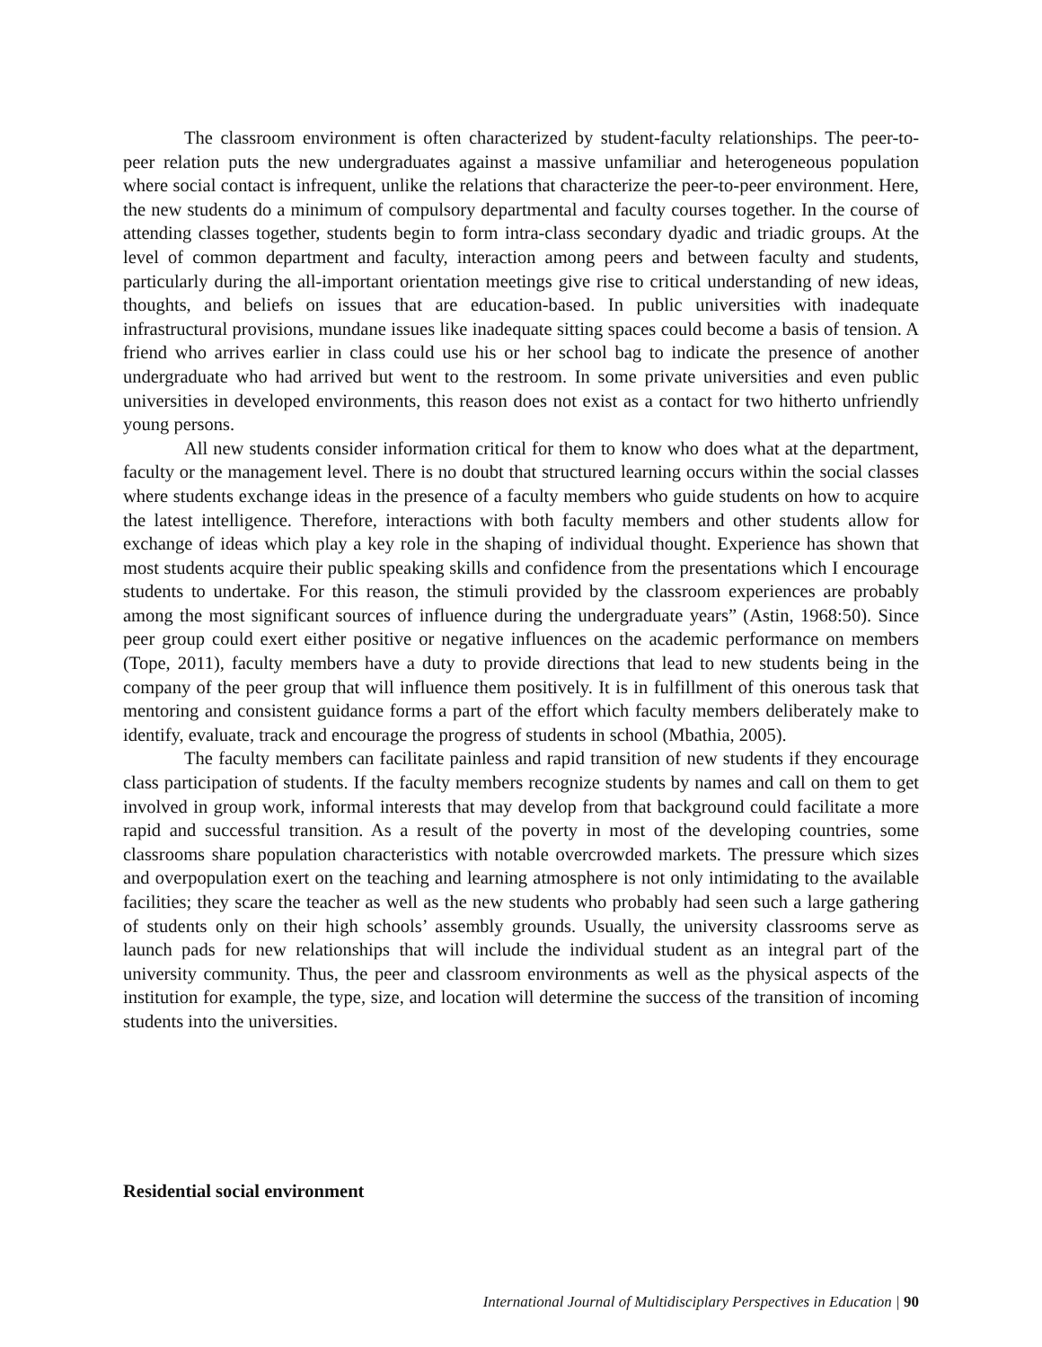The classroom environment is often characterized by student-faculty relationships. The peer-to-peer relation puts the new undergraduates against a massive unfamiliar and heterogeneous population where social contact is infrequent, unlike the relations that characterize the peer-to-peer environment. Here, the new students do a minimum of compulsory departmental and faculty courses together. In the course of attending classes together, students begin to form intra-class secondary dyadic and triadic groups. At the level of common department and faculty, interaction among peers and between faculty and students, particularly during the all-important orientation meetings give rise to critical understanding of new ideas, thoughts, and beliefs on issues that are education-based. In public universities with inadequate infrastructural provisions, mundane issues like inadequate sitting spaces could become a basis of tension. A friend who arrives earlier in class could use his or her school bag to indicate the presence of another undergraduate who had arrived but went to the restroom. In some private universities and even public universities in developed environments, this reason does not exist as a contact for two hitherto unfriendly young persons.
All new students consider information critical for them to know who does what at the department, faculty or the management level. There is no doubt that structured learning occurs within the social classes where students exchange ideas in the presence of a faculty members who guide students on how to acquire the latest intelligence. Therefore, interactions with both faculty members and other students allow for exchange of ideas which play a key role in the shaping of individual thought. Experience has shown that most students acquire their public speaking skills and confidence from the presentations which I encourage students to undertake. For this reason, the stimuli provided by the classroom experiences are probably among the most significant sources of influence during the undergraduate years” (Astin, 1968:50). Since peer group could exert either positive or negative influences on the academic performance on members (Tope, 2011), faculty members have a duty to provide directions that lead to new students being in the company of the peer group that will influence them positively. It is in fulfillment of this onerous task that mentoring and consistent guidance forms a part of the effort which faculty members deliberately make to identify, evaluate, track and encourage the progress of students in school (Mbathia, 2005).
The faculty members can facilitate painless and rapid transition of new students if they encourage class participation of students. If the faculty members recognize students by names and call on them to get involved in group work, informal interests that may develop from that background could facilitate a more rapid and successful transition. As a result of the poverty in most of the developing countries, some classrooms share population characteristics with notable overcrowded markets. The pressure which sizes and overpopulation exert on the teaching and learning atmosphere is not only intimidating to the available facilities; they scare the teacher as well as the new students who probably had seen such a large gathering of students only on their high schools’ assembly grounds. Usually, the university classrooms serve as launch pads for new relationships that will include the individual student as an integral part of the university community. Thus, the peer and classroom environments as well as the physical aspects of the institution for example, the type, size, and location will determine the success of the transition of incoming students into the universities.
Residential social environment
International Journal of Multidisciplary Perspectives in Education | 90